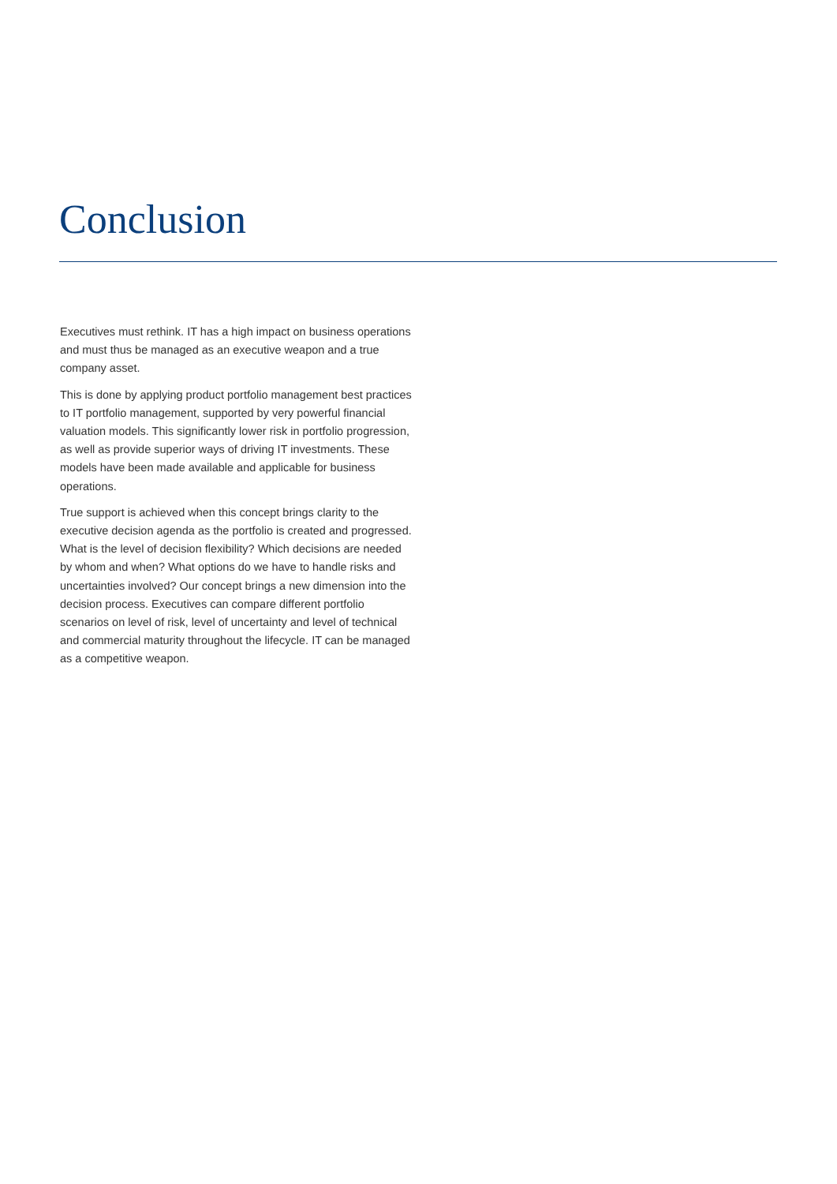Conclusion
Executives must rethink. IT has a high impact on business operations and must thus be managed as an executive weapon and a true company asset.
This is done by applying product portfolio management best practices to IT portfolio management, supported by very powerful financial valuation models. This significantly lower risk in portfolio progression, as well as provide superior ways of driving IT investments. These models have been made available and applicable for business operations.
True support is achieved when this concept brings clarity to the executive decision agenda as the portfolio is created and progressed. What is the level of decision flexibility? Which decisions are needed by whom and when? What options do we have to handle risks and uncertainties involved? Our concept brings a new dimension into the decision process. Executives can compare different portfolio scenarios on level of risk, level of uncertainty and level of technical and commercial maturity throughout the lifecycle. IT can be managed as a competitive weapon.